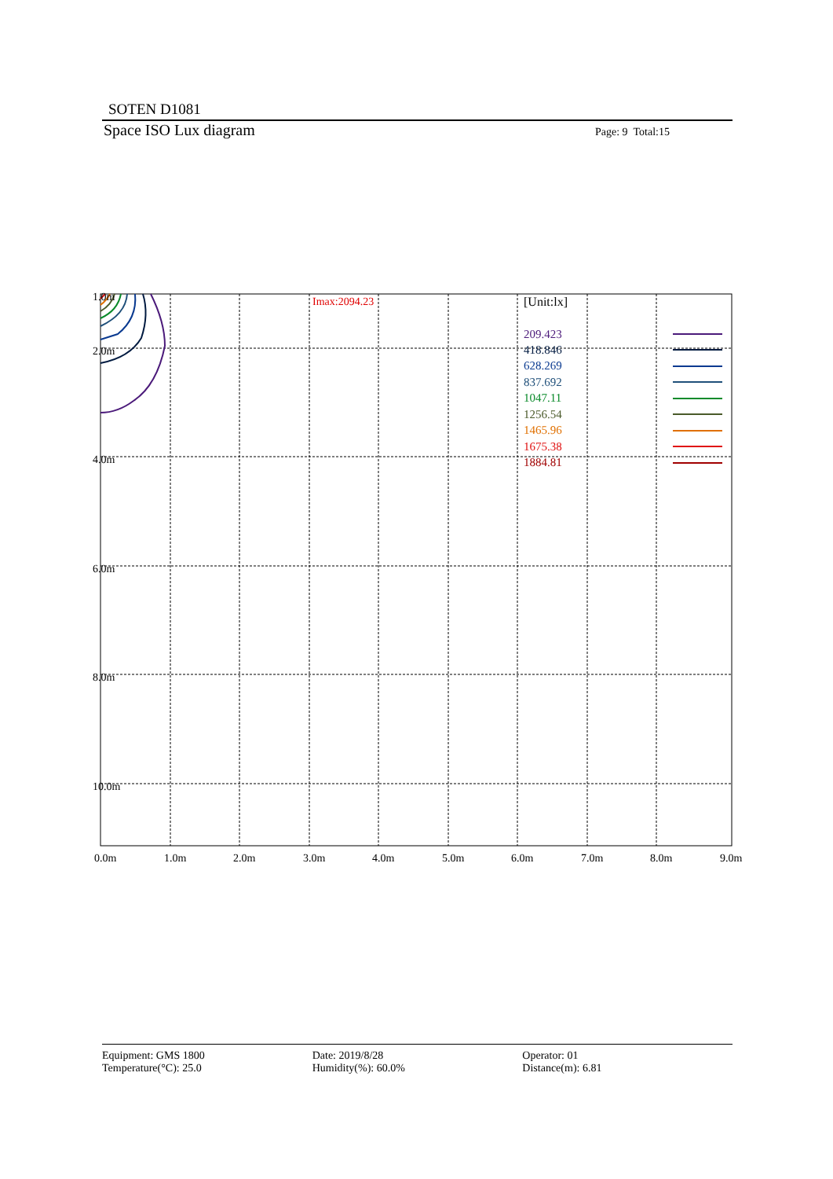SOTEN D1081
Space ISO Lux diagram
Page: 9 Total:15
1.0m
2.0m
4.0m
6.0m
8.0m
10.0m
Imax:2094.23
[Unit:lx]
209.423
418.846
628.269
837.692
1047.11
1256.54
1465.96
1675.38
1884.81
0.0m
1.0m
2.0m
3.0m
4.0m
5.0m
6.0m
7.0m
8.0m
9.0m
Equipment: GMS 1800
Temperature(°C): 25.0
Date: 2019/8/28
Humidity(%): 60.0%
Operator: 01
Distance(m): 6.81